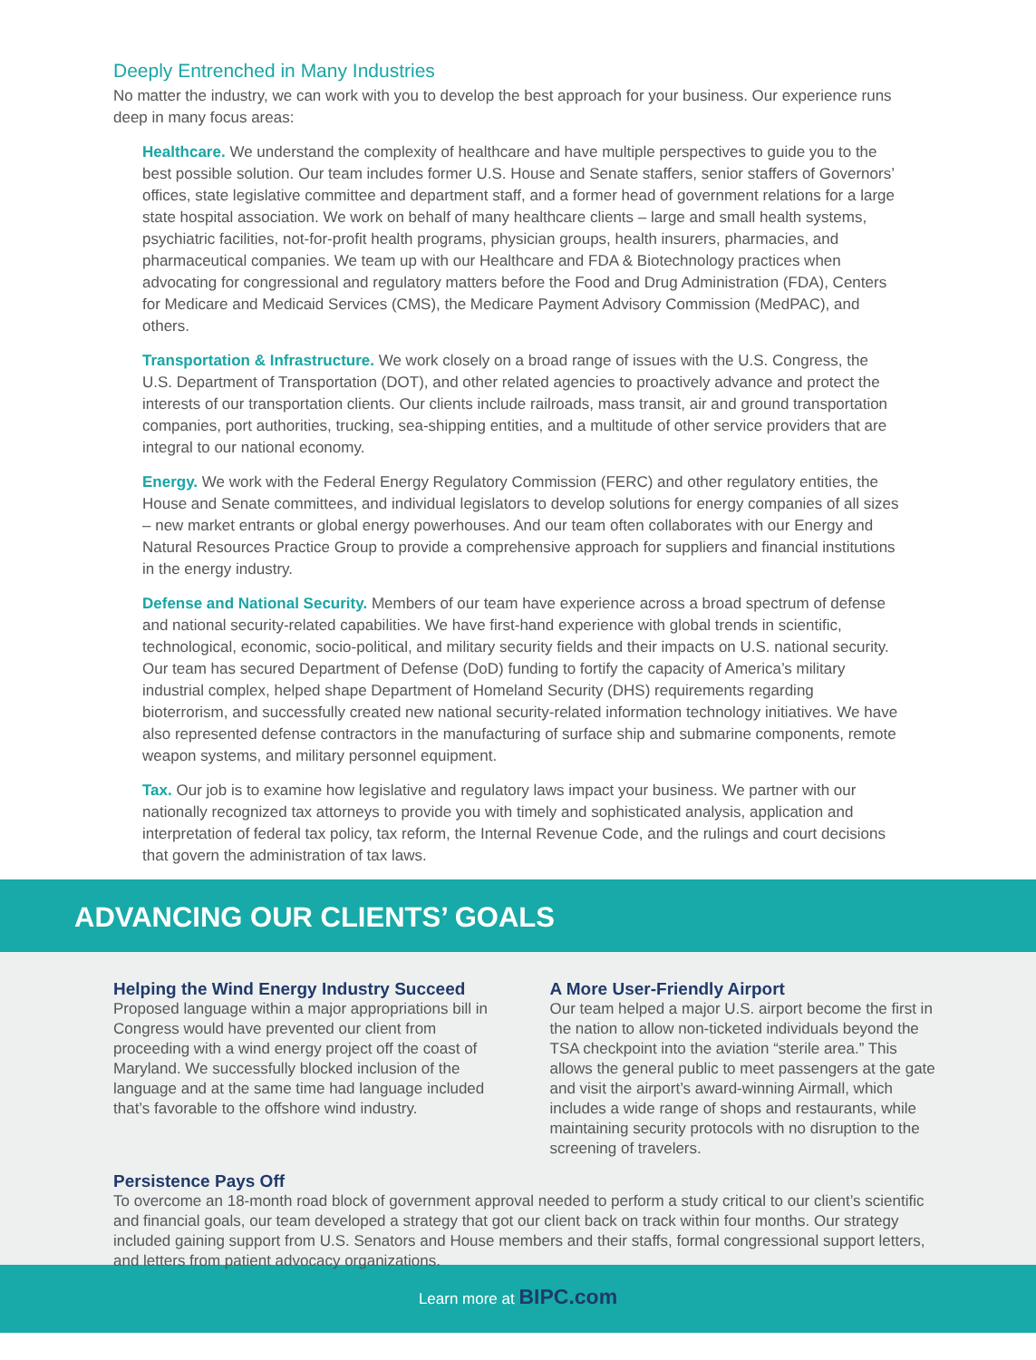Deeply Entrenched in Many Industries
No matter the industry, we can work with you to develop the best approach for your business. Our experience runs deep in many focus areas:
Healthcare. We understand the complexity of healthcare and have multiple perspectives to guide you to the best possible solution. Our team includes former U.S. House and Senate staffers, senior staffers of Governors’ offices, state legislative committee and department staff, and a former head of government relations for a large state hospital association. We work on behalf of many healthcare clients – large and small health systems, psychiatric facilities, not-for-profit health programs, physician groups, health insurers, pharmacies, and pharmaceutical companies. We team up with our Healthcare and FDA & Biotechnology practices when advocating for congressional and regulatory matters before the Food and Drug Administration (FDA), Centers for Medicare and Medicaid Services (CMS), the Medicare Payment Advisory Commission (MedPAC), and others.
Transportation & Infrastructure. We work closely on a broad range of issues with the U.S. Congress, the U.S. Department of Transportation (DOT), and other related agencies to proactively advance and protect the interests of our transportation clients. Our clients include railroads, mass transit, air and ground transportation companies, port authorities, trucking, sea-shipping entities, and a multitude of other service providers that are integral to our national economy.
Energy. We work with the Federal Energy Regulatory Commission (FERC) and other regulatory entities, the House and Senate committees, and individual legislators to develop solutions for energy companies of all sizes – new market entrants or global energy powerhouses. And our team often collaborates with our Energy and Natural Resources Practice Group to provide a comprehensive approach for suppliers and financial institutions in the energy industry.
Defense and National Security. Members of our team have experience across a broad spectrum of defense and national security-related capabilities. We have first-hand experience with global trends in scientific, technological, economic, socio-political, and military security fields and their impacts on U.S. national security. Our team has secured Department of Defense (DoD) funding to fortify the capacity of America’s military industrial complex, helped shape Department of Homeland Security (DHS) requirements regarding bioterrorism, and successfully created new national security-related information technology initiatives. We have also represented defense contractors in the manufacturing of surface ship and submarine components, remote weapon systems, and military personnel equipment.
Tax. Our job is to examine how legislative and regulatory laws impact your business. We partner with our nationally recognized tax attorneys to provide you with timely and sophisticated analysis, application and interpretation of federal tax policy, tax reform, the Internal Revenue Code, and the rulings and court decisions that govern the administration of tax laws.
ADVANCING OUR CLIENTS’ GOALS
Helping the Wind Energy Industry Succeed
Proposed language within a major appropriations bill in Congress would have prevented our client from proceeding with a wind energy project off the coast of Maryland. We successfully blocked inclusion of the language and at the same time had language included that’s favorable to the offshore wind industry.
A More User-Friendly Airport
Our team helped a major U.S. airport become the first in the nation to allow non-ticketed individuals beyond the TSA checkpoint into the aviation “sterile area.” This allows the general public to meet passengers at the gate and visit the airport’s award-winning Airmall, which includes a wide range of shops and restaurants, while maintaining security protocols with no disruption to the screening of travelers.
Persistence Pays Off
To overcome an 18-month road block of government approval needed to perform a study critical to our client’s scientific and financial goals, our team developed a strategy that got our client back on track within four months. Our strategy included gaining support from U.S. Senators and House members and their staffs, formal congressional support letters, and letters from patient advocacy organizations.
Learn more at BIPC.com